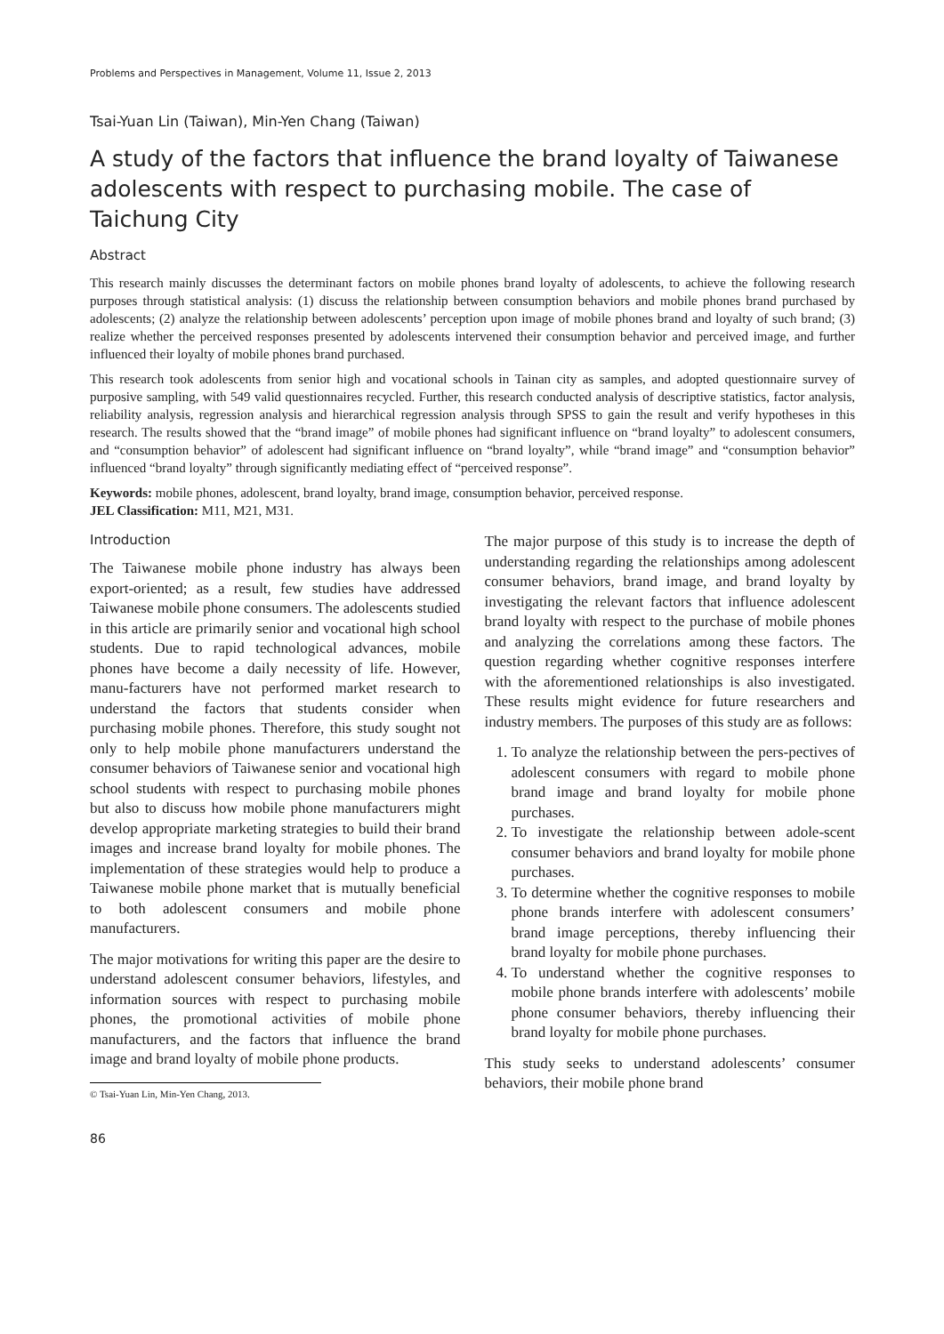Problems and Perspectives in Management, Volume 11, Issue 2, 2013
Tsai-Yuan Lin (Taiwan), Min-Yen Chang (Taiwan)
A study of the factors that influence the brand loyalty of Taiwanese adolescents with respect to purchasing mobile. The case of Taichung City
Abstract
This research mainly discusses the determinant factors on mobile phones brand loyalty of adolescents, to achieve the following research purposes through statistical analysis: (1) discuss the relationship between consumption behaviors and mobile phones brand purchased by adolescents; (2) analyze the relationship between adolescents’ perception upon image of mobile phones brand and loyalty of such brand; (3) realize whether the perceived responses presented by adolescents intervened their consumption behavior and perceived image, and further influenced their loyalty of mobile phones brand purchased.
This research took adolescents from senior high and vocational schools in Tainan city as samples, and adopted questionnaire survey of purposive sampling, with 549 valid questionnaires recycled. Further, this research conducted analysis of descriptive statistics, factor analysis, reliability analysis, regression analysis and hierarchical regression analysis through SPSS to gain the result and verify hypotheses in this research. The results showed that the “brand image” of mobile phones had significant influence on “brand loyalty” to adolescent consumers, and “consumption behavior” of adolescent had significant influence on “brand loyalty”, while “brand image” and “consumption behavior” influenced “brand loyalty” through significantly mediating effect of “perceived response”.
Keywords: mobile phones, adolescent, brand loyalty, brand image, consumption behavior, perceived response.
JEL Classification: M11, M21, M31.
Introduction
The Taiwanese mobile phone industry has always been export-oriented; as a result, few studies have addressed Taiwanese mobile phone consumers. The adolescents studied in this article are primarily senior and vocational high school students. Due to rapid technological advances, mobile phones have become a daily necessity of life. However, manu-facturers have not performed market research to understand the factors that students consider when purchasing mobile phones. Therefore, this study sought not only to help mobile phone manufacturers understand the consumer behaviors of Taiwanese senior and vocational high school students with respect to purchasing mobile phones but also to discuss how mobile phone manufacturers might develop appropriate marketing strategies to build their brand images and increase brand loyalty for mobile phones. The implementation of these strategies would help to produce a Taiwanese mobile phone market that is mutually beneficial to both adolescent consumers and mobile phone manufacturers.
The major motivations for writing this paper are the desire to understand adolescent consumer behaviors, lifestyles, and information sources with respect to purchasing mobile phones, the promotional activities of mobile phone manufacturers, and the factors that influence the brand image and brand loyalty of mobile phone products.
© Tsai-Yuan Lin, Min-Yen Chang, 2013.
The major purpose of this study is to increase the depth of understanding regarding the relationships among adolescent consumer behaviors, brand image, and brand loyalty by investigating the relevant factors that influence adolescent brand loyalty with respect to the purchase of mobile phones and analyzing the correlations among these factors. The question regarding whether cognitive responses interfere with the aforementioned relationships is also investigated. These results might evidence for future researchers and industry members. The purposes of this study are as follows:
1. To analyze the relationship between the pers-pectives of adolescent consumers with regard to mobile phone brand image and brand loyalty for mobile phone purchases.
2. To investigate the relationship between adole-scent consumer behaviors and brand loyalty for mobile phone purchases.
3. To determine whether the cognitive responses to mobile phone brands interfere with adolescent consumers’ brand image perceptions, thereby influencing their brand loyalty for mobile phone purchases.
4. To understand whether the cognitive responses to mobile phone brands interfere with adolescents’ mobile phone consumer behaviors, thereby influencing their brand loyalty for mobile phone purchases.
This study seeks to understand adolescents’ consumer behaviors, their mobile phone brand
86